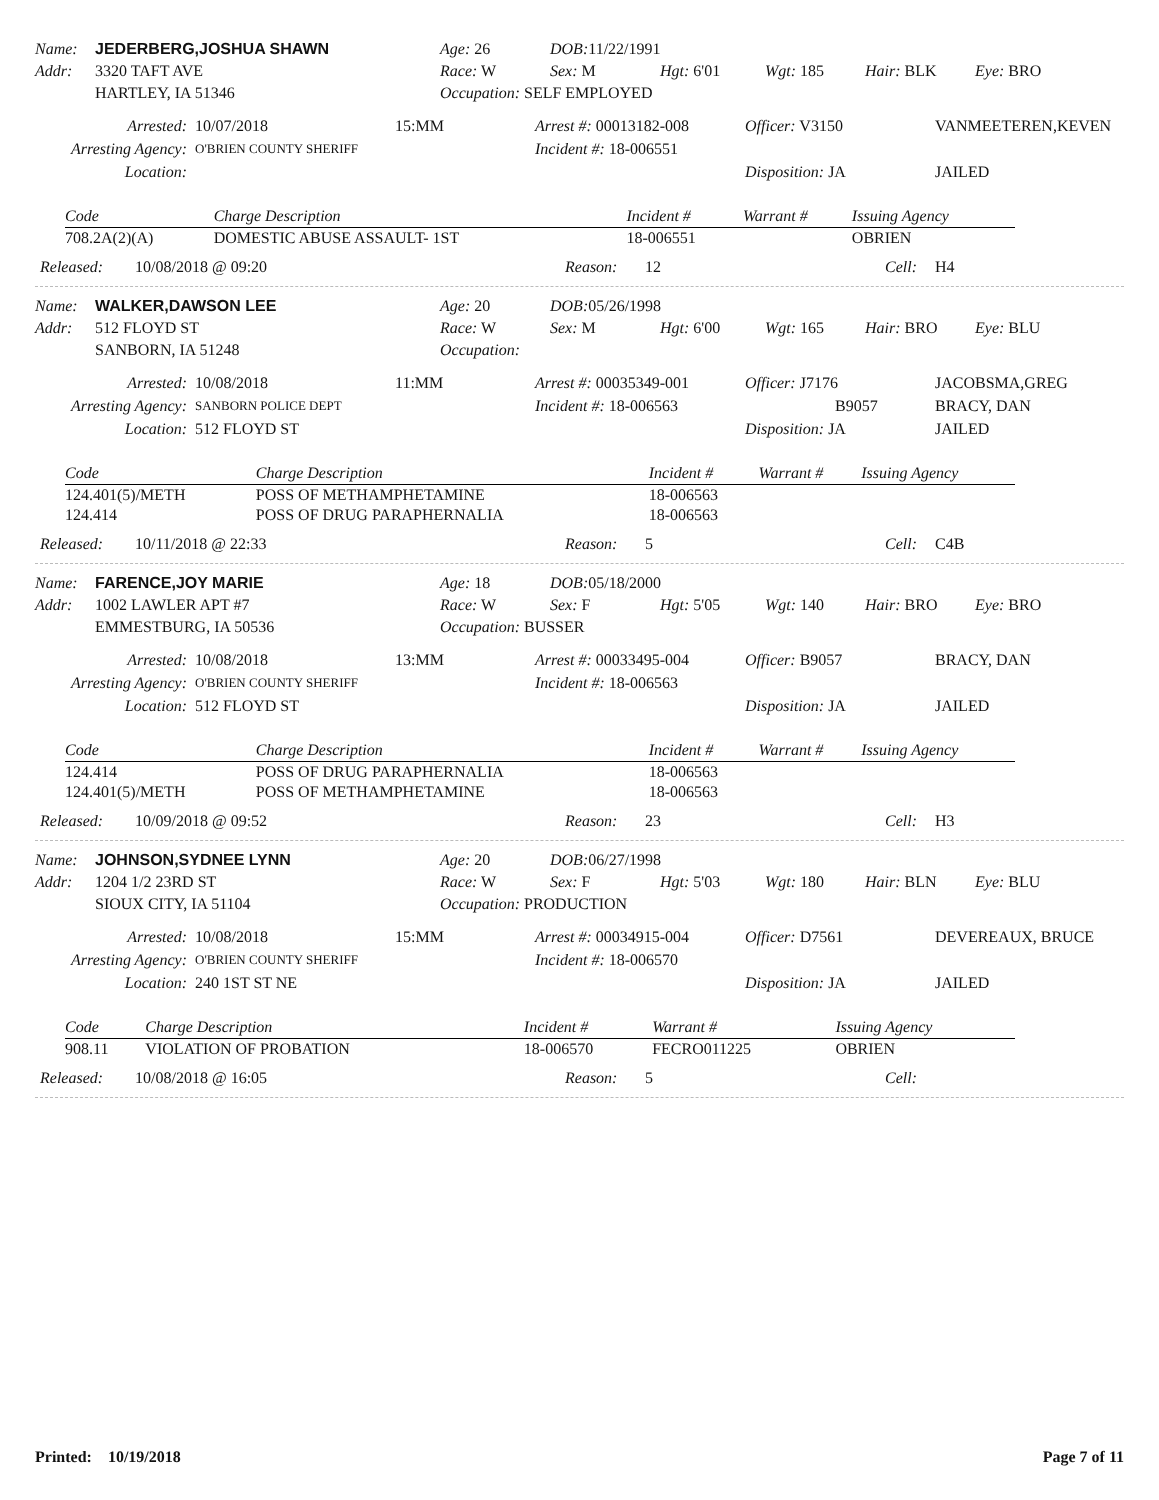Name: JEDERBERG,JOSHUA SHAWN Age: 26 DOB: 11/22/1991 Addr: 3320 TAFT AVE Race: W Sex: M Hgt: 6'01 Wgt: 185 Hair: BLK Eye: BRO HARTLEY, IA 51346 Occupation: SELF EMPLOYED
Arrested: 10/07/2018 15:MM Arrest #: 00013182-008 Officer: V3150 VANMEETEREN,KEVEN Arresting Agency: O'BRIEN COUNTY SHERIFF Incident #: 18-006551 Location: Disposition: JA JAILED
| Code | Charge Description | Incident # | Warrant # | Issuing Agency |
| --- | --- | --- | --- | --- |
| 708.2A(2)(A) | DOMESTIC ABUSE ASSAULT- 1ST | 18-006551 | | OBRIEN |
Released: 10/08/2018 @ 09:20 Reason: 12 Cell: H4
Name: WALKER,DAWSON LEE Age: 20 DOB: 05/26/1998 Addr: 512 FLOYD ST Race: W Sex: M Hgt: 6'00 Wgt: 165 Hair: BRO Eye: BLU SANBORN, IA 51248 Occupation:
Arrested: 10/08/2018 11:MM Arrest #: 00035349-001 Officer: J7176 JACOBSMA,GREG Arresting Agency: SANBORN POLICE DEPT Incident #: 18-006563 B9057 BRACY, DAN Location: 512 FLOYD ST Disposition: JA JAILED
| Code | Charge Description | Incident # | Warrant # | Issuing Agency |
| --- | --- | --- | --- | --- |
| 124.401(5)/METH | POSS OF METHAMPHETAMINE | 18-006563 | | |
| 124.414 | POSS OF DRUG PARAPHERNALIA | 18-006563 | | |
Released: 10/11/2018 @ 22:33 Reason: 5 Cell: C4B
Name: FARENCE,JOY MARIE Age: 18 DOB: 05/18/2000 Addr: 1002 LAWLER APT #7 Race: W Sex: F Hgt: 5'05 Wgt: 140 Hair: BRO Eye: BRO EMMESTBURG, IA 50536 Occupation: BUSSER
Arrested: 10/08/2018 13:MM Arrest #: 00033495-004 Officer: B9057 BRACY, DAN Arresting Agency: O'BRIEN COUNTY SHERIFF Incident #: 18-006563 Location: 512 FLOYD ST Disposition: JA JAILED
| Code | Charge Description | Incident # | Warrant # | Issuing Agency |
| --- | --- | --- | --- | --- |
| 124.414 | POSS OF DRUG PARAPHERNALIA | 18-006563 | | |
| 124.401(5)/METH | POSS OF METHAMPHETAMINE | 18-006563 | | |
Released: 10/09/2018 @ 09:52 Reason: 23 Cell: H3
Name: JOHNSON,SYDNEE LYNN Age: 20 DOB: 06/27/1998 Addr: 1204 1/2 23RD ST Race: W Sex: F Hgt: 5'03 Wgt: 180 Hair: BLN Eye: BLU SIOUX CITY, IA 51104 Occupation: PRODUCTION
Arrested: 10/08/2018 15:MM Arrest #: 00034915-004 Officer: D7561 DEVEREAUX, BRUCE Arresting Agency: O'BRIEN COUNTY SHERIFF Incident #: 18-006570 Location: 240 1ST ST NE Disposition: JA JAILED
| Code | Charge Description | Incident # | Warrant # | Issuing Agency |
| --- | --- | --- | --- | --- |
| 908.11 | VIOLATION OF PROBATION | 18-006570 | FECRO011225 | OBRIEN |
Released: 10/08/2018 @ 16:05 Reason: 5 Cell:
Printed: 10/19/2018 Page 7 of 11